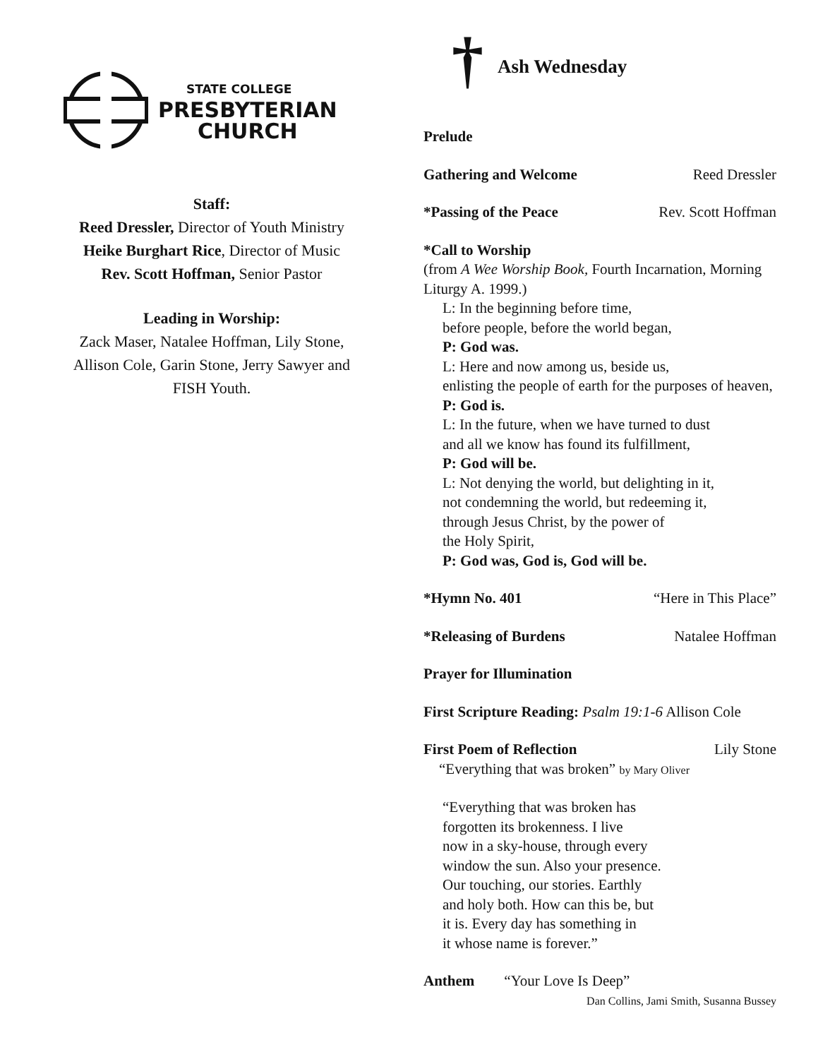STATE COLLEGE
PRESBYTERIAN
CHURCH
Staff:
Reed Dressler, Director of Youth Ministry
Heike Burghart Rice, Director of Music
Rev. Scott Hoffman, Senior Pastor
Leading in Worship:
Zack Maser, Natalee Hoffman, Lily Stone,
Allison Cole, Garin Stone, Jerry Sawyer and
FISH Youth.
†
Ash Wednesday
Prelude
Gathering and Welcome Reed Dressler
*Passing of the Peace Rev. Scott Hoffman
*Call to Worship
(from A Wee Worship Book, Fourth Incarnation, Morning Liturgy A. 1999.)
L: In the beginning before time,
before people, before the world began,
P: God was.
L: Here and now among us, beside us,
enlisting the people of earth for the purposes of heaven,
P: God is.
L: In the future, when we have turned to dust
and all we know has found its fulfillment,
P: God will be.
L: Not denying the world, but delighting in it,
not condemning the world, but redeeming it,
through Jesus Christ, by the power of
the Holy Spirit,
P: God was, God is, God will be.
*Hymn No. 401 “Here in This Place”
*Releasing of Burdens Natalee Hoffman
Prayer for Illumination
First Scripture Reading: Psalm 19:1-6 Allison Cole
First Poem of Reflection Lily Stone
“Everything that was broken” by Mary Oliver
“Everything that was broken has
forgotten its brokenness. I live
now in a sky-house, through every
window the sun. Also your presence.
Our touching, our stories. Earthly
and holy both. How can this be, but
it is. Every day has something in
it whose name is forever.”
Anthem “Your Love Is Deep”
Dan Collins, Jami Smith, Susanna Bussey